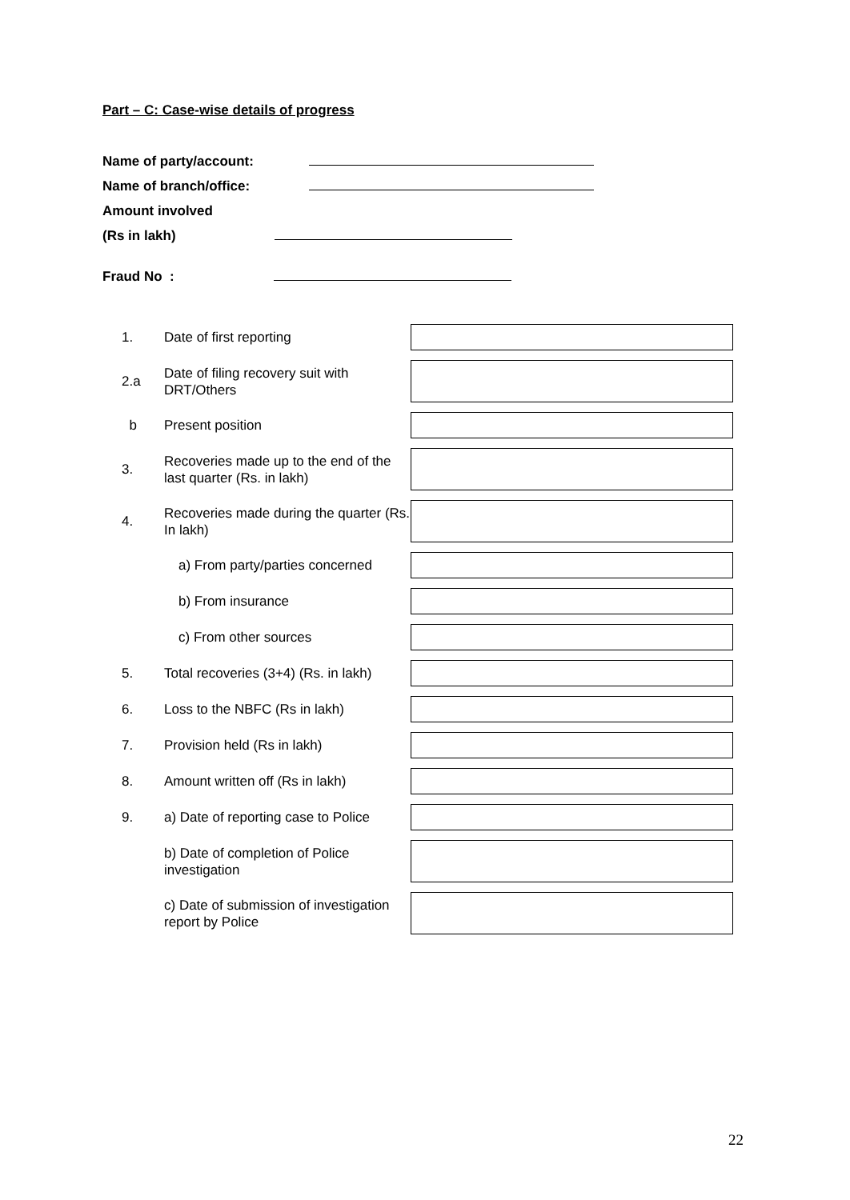Part – C: Case-wise details of progress
Name of party/account:
Name of branch/office:
Amount involved
(Rs in lakh)
Fraud No :
1. Date of first reporting
2.a Date of filing recovery suit with DRT/Others
b Present position
3. Recoveries made up to the end of the last quarter (Rs. in lakh)
4. Recoveries made during the quarter (Rs. In lakh)
a) From party/parties concerned
b) From insurance
c) From other sources
5. Total recoveries (3+4) (Rs. in lakh)
6. Loss to the NBFC (Rs in lakh)
7. Provision held (Rs in lakh)
8. Amount written off (Rs in lakh)
9. a) Date of reporting case to Police
b) Date of completion of Police investigation
c) Date of submission of investigation report by Police
22